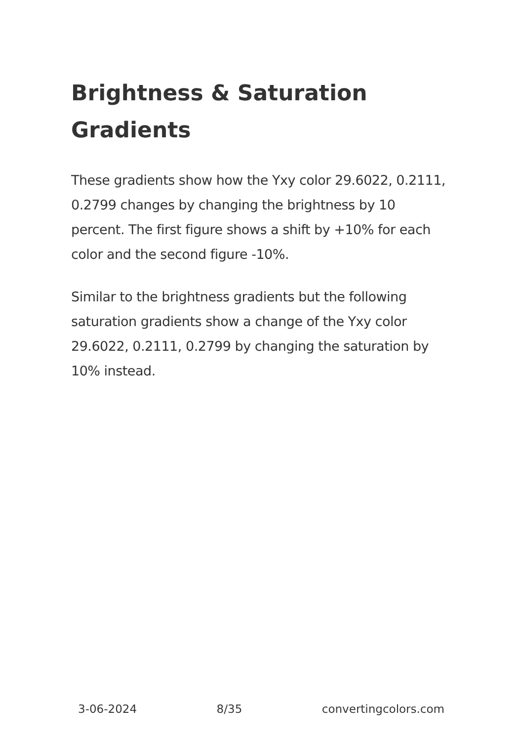Brightness & Saturation Gradients
These gradients show how the Yxy color 29.6022, 0.2111, 0.2799 changes by changing the brightness by 10 percent. The first figure shows a shift by +10% for each color and the second figure -10%.
Similar to the brightness gradients but the following saturation gradients show a change of the Yxy color 29.6022, 0.2111, 0.2799 by changing the saturation by 10% instead.
3-06-2024 8/35 convertingcolors.com